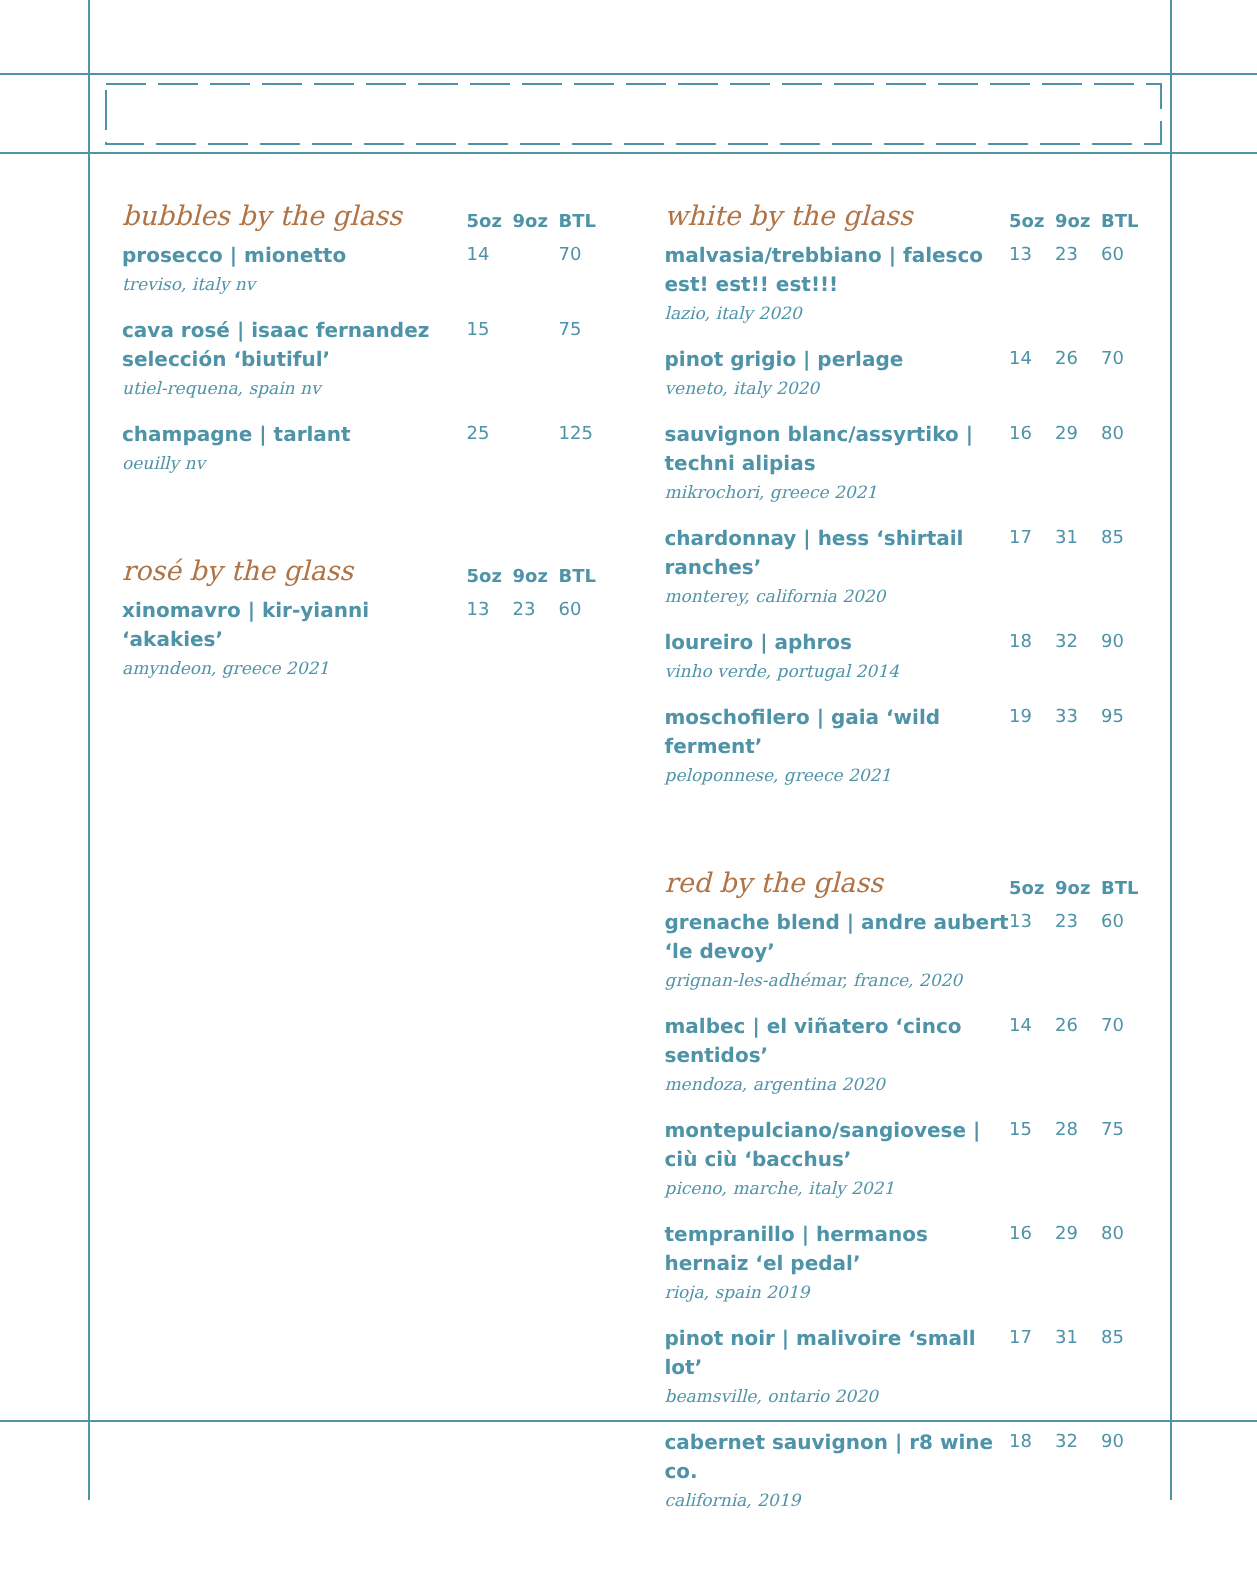| bubbles by the glass | 5oz | 9oz | BTL |
| --- | --- | --- | --- |
| prosecco / mionetto treviso, italy nv | 14 | | 70 |
| cava rosé / isaac fernandez selección ‘biutiful’ utiel-requena, spain nv | 15 | | 75 |
| champagne / tarlant oeuilly nv | 25 | | 125 |
| rosé by the glass | 5oz | 9oz | BTL |
| --- | --- | --- | --- |
| xinomavro / kir-yianni ‘akakies’ amyndeon, greece 2021 | 13 | 23 | 60 |
| white by the glass | 5oz | 9oz | BTL |
| --- | --- | --- | --- |
| malvasia/trebbiano / falesco est! est!! est!!! lazio, italy 2020 | 13 | 23 | 60 |
| pinot grigio / perlage veneto, italy 2020 | 14 | 26 | 70 |
| sauvignon blanc/assyrtiko / techni alipias mikrochori, greece 2021 | 16 | 29 | 80 |
| chardonnay / hess ‘shirtail ranches’ monterey, california 2020 | 17 | 31 | 85 |
| loureiro / aphros vinho verde, portugal 2014 | 18 | 32 | 90 |
| moschofilero / gaia ‘wild ferment’ peloponnese, greece 2021 | 19 | 33 | 95 |
| red by the glass | 5oz | 9oz | BTL |
| --- | --- | --- | --- |
| grenache blend / andre aubert ‘le devoy’ grignan-les-adhémar, france, 2020 | 13 | 23 | 60 |
| malbec / el viñatero ‘cinco sentidos’ mendoza, argentina 2020 | 14 | 26 | 70 |
| montepulciano/sangiovese / ciù ciù ‘bacchus’ piceno, marche, italy 2021 | 15 | 28 | 75 |
| tempranillo / hermanos hernaiz ‘el pedal’ rioja, spain 2019 | 16 | 29 | 80 |
| pinot noir / malivoire ‘small lot’ beamsville, ontario 2020 | 17 | 31 | 85 |
| cabernet sauvignon / r8 wine co. california, 2019 | 18 | 32 | 90 |